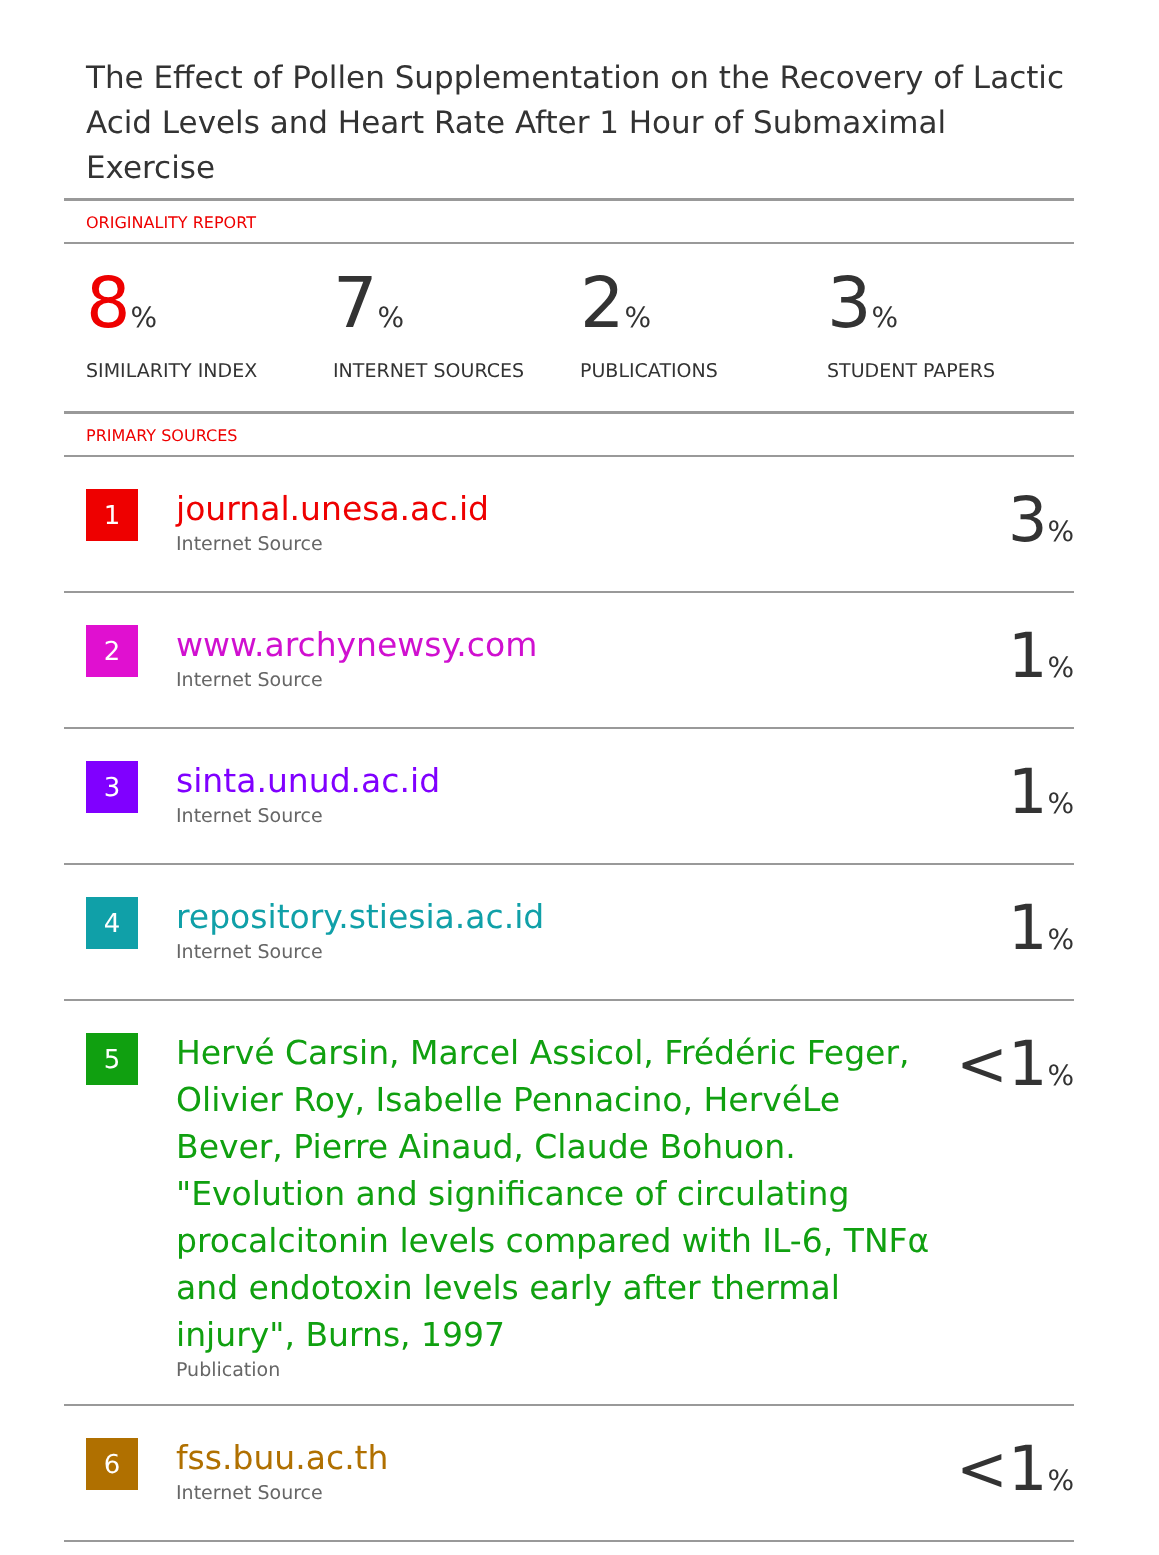The Effect of Pollen Supplementation on the Recovery of Lactic Acid Levels and Heart Rate After 1 Hour of Submaximal Exercise
ORIGINALITY REPORT
8%
SIMILARITY INDEX
7%
INTERNET SOURCES
2%
PUBLICATIONS
3%
STUDENT PAPERS
PRIMARY SOURCES
| 1 | journal.unesa.ac.id Internet Source | 3 % |
| 2 | www.archynewsy.com Internet Source | 1 % |
| 3 | sinta.unud.ac.id Internet Source | 1 % |
| 4 | repository.stiesia.ac.id Internet Source | 1 % |
| 5 | Hervé Carsin, Marcel Assicol, Frédéric Feger, Olivier Roy, Isabelle Pennacino, HervéLe Bever, Pierre Ainaud, Claude Bohuon. "Evolution and significance of circulating procalcitonin levels compared with IL-6, TNFα and endotoxin levels early after thermal injury", Burns, 1997 Publication | <1 % |
| 6 | fss.buu.ac.th Internet Source | <1 % |